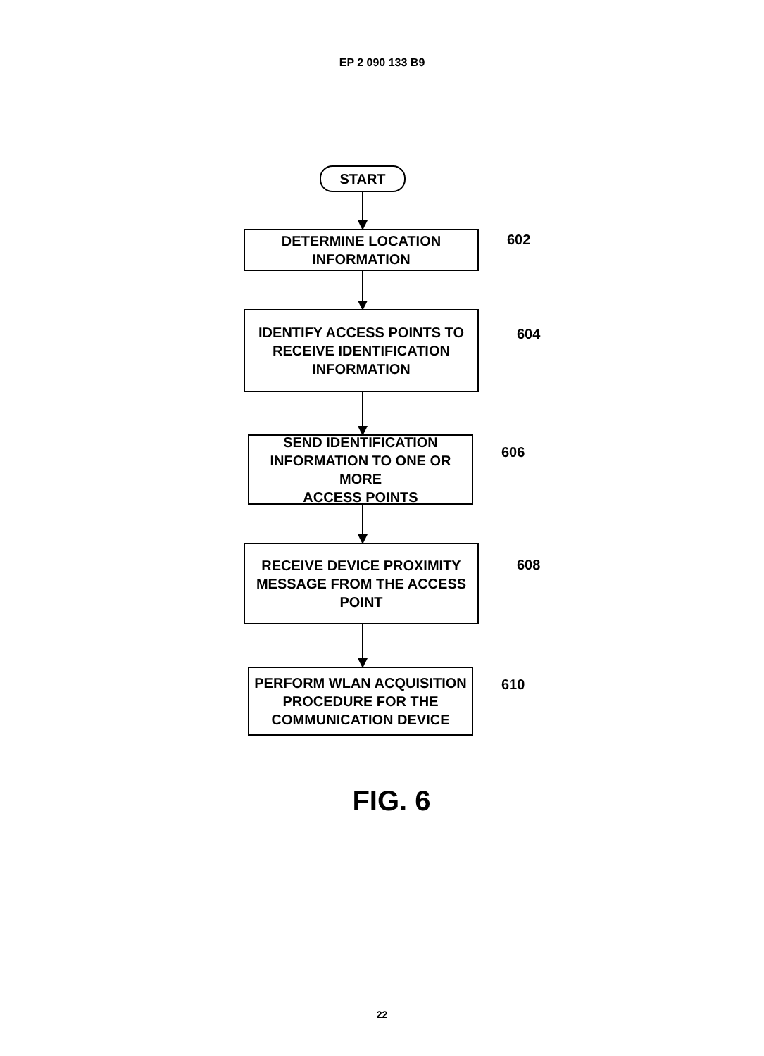EP 2 090 133 B9
START
DETERMINE LOCATION
INFORMATION
602
IDENTIFY ACCESS POINTS TO
RECEIVE IDENTIFICATION
INFORMATION
604
SEND IDENTIFICATION
INFORMATION TO ONE OR MORE
ACCESS POINTS
606
RECEIVE DEVICE PROXIMITY
MESSAGE FROM THE ACCESS
POINT
608
PERFORM WLAN ACQUISITION
PROCEDURE FOR THE
COMMUNICATION DEVICE
610
FIG. 6
22